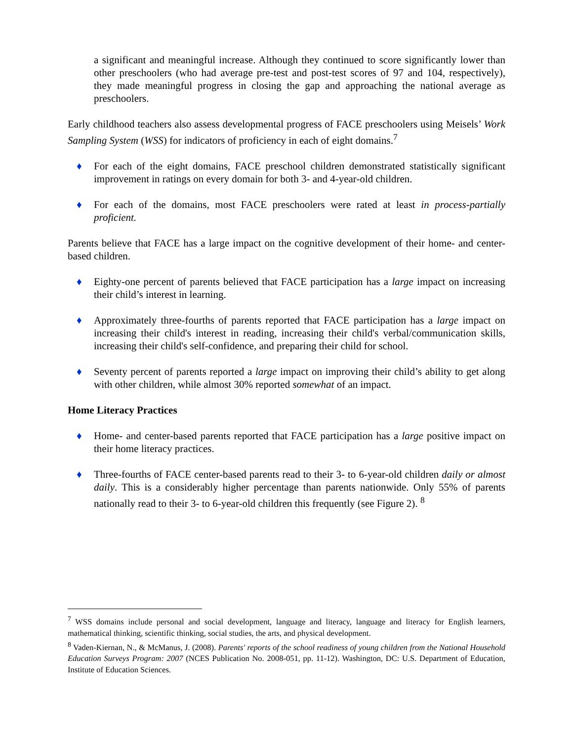a significant and meaningful increase. Although they continued to score significantly lower than other preschoolers (who had average pre-test and post-test scores of 97 and 104, respectively), they made meaningful progress in closing the gap and approaching the national average as preschoolers.
Early childhood teachers also assess developmental progress of FACE preschoolers using Meisels’ Work Sampling System (WSS) for indicators of proficiency in each of eight domains.<sup>7</sup>
♦ For each of the eight domains, FACE preschool children demonstrated statistically significant improvement in ratings on every domain for both 3- and 4-year-old children.
♦ For each of the domains, most FACE preschoolers were rated at least in process-partially proficient.
Parents believe that FACE has a large impact on the cognitive development of their home- and center-based children.
♦ Eighty-one percent of parents believed that FACE participation has a large impact on increasing their child’s interest in learning.
♦ Approximately three-fourths of parents reported that FACE participation has a large impact on increasing their child's interest in reading, increasing their child's verbal/communication skills, increasing their child's self-confidence, and preparing their child for school.
♦ Seventy percent of parents reported a large impact on improving their child’s ability to get along with other children, while almost 30% reported somewhat of an impact.
Home Literacy Practices
♦ Home- and center-based parents reported that FACE participation has a large positive impact on their home literacy practices.
♦ Three-fourths of FACE center-based parents read to their 3- to 6-year-old children daily or almost daily. This is a considerably higher percentage than parents nationwide. Only 55% of parents nationally read to their 3- to 6-year-old children this frequently (see Figure 2). <sup>8</sup>
<sup>7</sup> WSS domains include personal and social development, language and literacy, language and literacy for English learners, mathematical thinking, scientific thinking, social studies, the arts, and physical development.
<sup>8</sup> Vaden-Kiernan, N., & McManus, J. (2008). Parents' reports of the school readiness of young children from the National Household Education Surveys Program: 2007 (NCES Publication No. 2008-051, pp. 11-12). Washington, DC: U.S. Department of Education, Institute of Education Sciences.